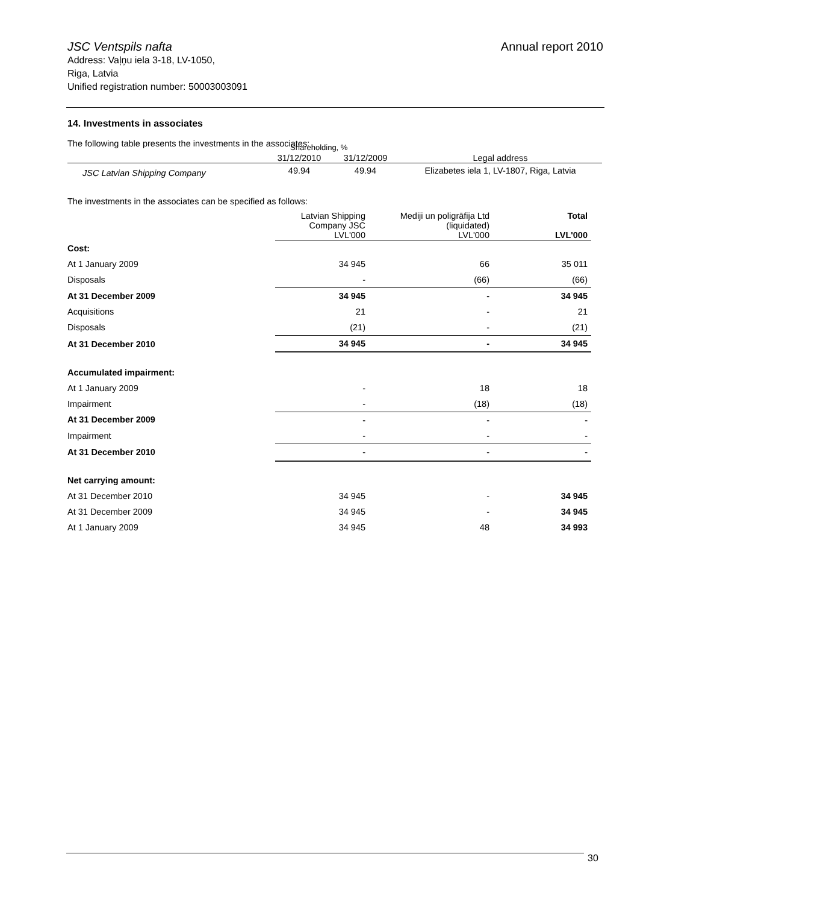JSC Ventspils nafta Annual report 2010
Address: Vaļņu iela 3-18, LV-1050,
Riga, Latvia
Unified registration number: 50003003091
14. Investments in associates
The following table presents the investments in the associates:
| | 31/12/2010 | 31/12/2009 | Legal address |
| --- | --- | --- | --- |
| JSC Latvian Shipping Company | 49.94 | 49.94 | Elizabetes iela 1, LV-1807, Riga, Latvia |
Shareholding, %
The investments in the associates can be specified as follows:
| | Latvian Shipping Company JSC LVL'000 | Mediji un poligrāfija Ltd (liquidated) LVL'000 | Total LVL'000 |
| Cost: | | | |
| At 1 January 2009 | 34 945 | 66 | 35 011 |
| Disposals | - | (66) | (66) |
| At 31 December 2009 | 34 945 | - | 34 945 |
| Acquisitions | 21 | - | 21 |
| Disposals | (21) | - | (21) |
| At 31 December 2010 | 34 945 | - | 34 945 |
| Accumulated impairment: | | | |
| At 1 January 2009 | - | 18 | 18 |
| Impairment | - | (18) | (18) |
| At 31 December 2009 | - | - | - |
| Impairment | - | - | - |
| At 31 December 2010 | - | - | - |
| Net carrying amount: | | | |
| At 31 December 2010 | 34 945 | - | 34 945 |
| At 31 December 2009 | 34 945 | - | 34 945 |
| At 1 January 2009 | 34 945 | 48 | 34 993 |
30